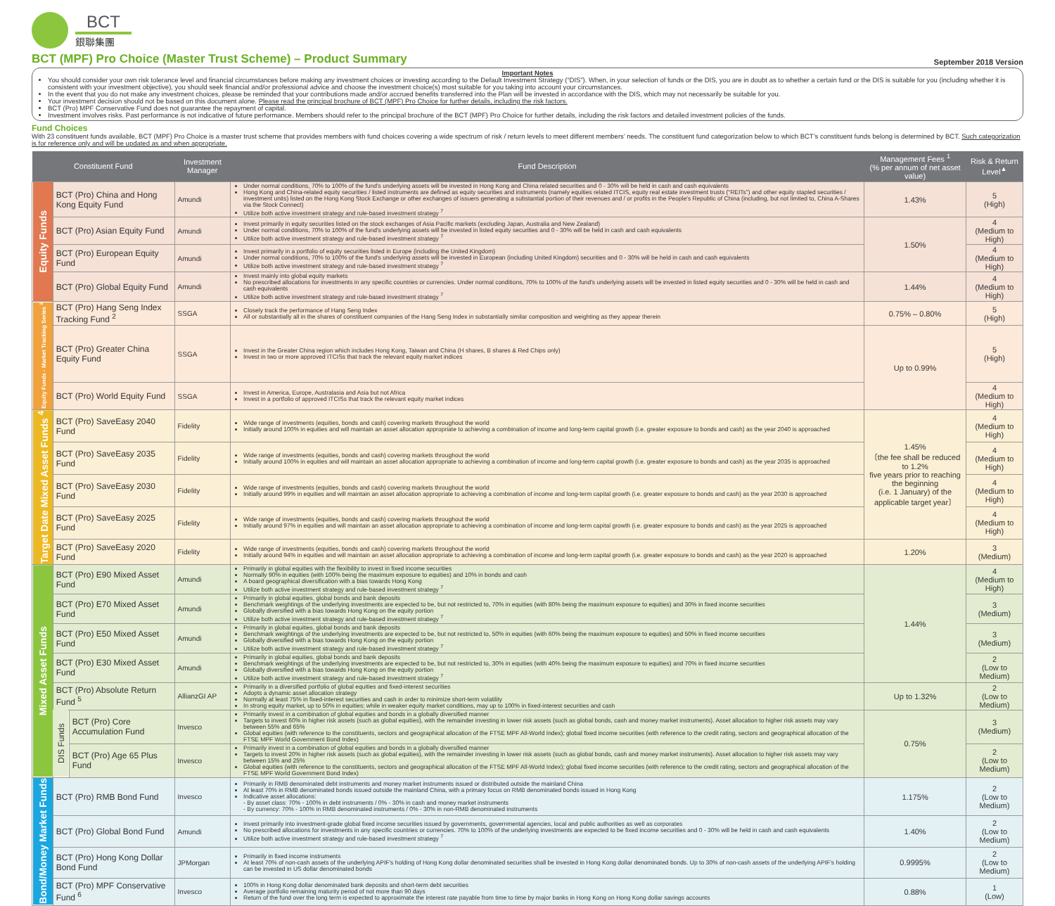BCT
銀聯集團
BCT (MPF) Pro Choice (Master Trust Scheme) – Product Summary
September 2018 Version
Important Notes
You should consider your own risk tolerance level and financial circumstances before making any investment choices or investing according to the Default Investment Strategy (“DIS”). When, in your selection of funds or the DIS, you are in doubt as to whether a certain fund or the DIS is suitable for you (including whether it is consistent with your investment objective), you should seek financial and/or professional advice and choose the investment choice(s) most suitable for you taking into account your circumstances.
In the event that you do not make any investment choices, please be reminded that your contributions made and/or accrued benefits transferred into the Plan will be invested in accordance with the DIS, which may not necessarily be suitable for you.
Your investment decision should not be based on this document alone. Please read the principal brochure of BCT (MPF) Pro Choice for further details, including the risk factors.
BCT (Pro) MPF Conservative Fund does not guarantee the repayment of capital.
Investment involves risks. Past performance is not indicative of future performance. Members should refer to the principal brochure of the BCT (MPF) Pro Choice for further details, including the risk factors and detailed investment policies of the funds.
Fund Choices
With 23 constituent funds available, BCT (MPF) Pro Choice is a master trust scheme that provides members with fund choices covering a wide spectrum of risk / return levels to meet different members’ needs. The constituent fund categorization below to which BCT’s constituent funds belong is determined by BCT. Such categorization is for reference only and will be updated as and when appropriate.
| Constituent Fund | | | Investment Manager | Fund Description | Management Fees <sup>1</sup> (% per annum of net asset value) | Risk & Return Level<sup>▲</sup> |
| --- | --- | --- | --- | --- | --- | --- |
| Equity Funds | BCT (Pro) China and Hong Kong Equity Fund | | Amundi | Under normal conditions, 70% to 100% of the fund's underlying assets will be invested in Hong Kong and China related securities and 0 - 30% will be held in cash and cash equivalents Hong Kong and China-related equity securities / listed instruments are defined as equity securities and instruments (namely equities related ITCIS, equity real estate investment trusts (“REITs”) and other equity stapled securities / investment units) listed on the Hong Kong Stock Exchange or other exchanges of issuers generating a substantial portion of their revenues and / or profits in the People's Republic of China (including, but not limited to, China A-Shares via the Stock Connect) Utilize both active investment strategy and rule-based investment strategy <sup>7</sup> | 1.43% | 5 (High) |
| | BCT (Pro) Asian Equity Fund | | Amundi | Invest primarily in equity securities listed on the stock exchanges of Asia Pacific markets (excluding Japan, Australia and New Zealand) Under normal conditions, 70% to 100% of the fund's underlying assets will be invested in listed equity securities and 0 - 30% will be held in cash and cash equivalents Utilize both active investment strategy and rule-based investment strategy <sup>7</sup> | 1.50% | 4 (Medium to High) |
| | BCT (Pro) European Equity Fund | | Amundi | Invest primarily in a portfolio of equity securities listed in Europe (including the United Kingdom) Under normal conditions, 70% to 100% of the fund's underlying assets will be invested in European (including United Kingdom) securities and 0 - 30% will be held in cash and cash equivalents Utilize both active investment strategy and rule-based investment strategy <sup>7</sup> | | 4 (Medium to High) |
| | BCT (Pro) Global Equity Fund | | Amundi | Invest mainly into global equity markets No prescribed allocations for investments in any specific countries or currencies. Under normal conditions, 70% to 100% of the fund's underlying assets will be invested in listed equity securities and 0 - 30% will be held in cash and cash equivalents Utilize both active investment strategy and rule-based investment strategy <sup>7</sup> | 1.44% | 4 (Medium to High) |
| Equity Funds - Market Tracking Series <sup>3</sup> | BCT (Pro) Hang Seng Index Tracking Fund <sup>2</sup> | | SSGA | Closely track the performance of Hang Seng Index All or substantially all in the shares of constituent companies of the Hang Seng Index in substantially similar composition and weighting as they appear therein | 0.75% – 0.80% | 5 (High) |
| | BCT (Pro) Greater China Equity Fund | | SSGA | Invest in the Greater China region which includes Hong Kong, Taiwan and China (H shares, B shares & Red Chips only) Invest in two or more approved ITCISs that track the relevant equity market indices | Up to 0.99% | 5 (High) |
| | BCT (Pro) World Equity Fund | | SSGA | Invest in America, Europe, Australasia and Asia but not Africa Invest in a portfolio of approved ITCISs that track the relevant equity market indices | | 4 (Medium to High) |
| Target Date Mixed Asset Funds <sup>4</sup> | BCT (Pro) SaveEasy 2040 Fund | | Fidelity | Wide range of investments (equities, bonds and cash) covering markets throughout the world Initially around 100% in equities and will maintain an asset allocation appropriate to achieving a combination of income and long-term capital growth (i.e. greater exposure to bonds and cash) as the year 2040 is approached | 1.45% 〔the fee shall be reduced to 1.2% five years prior to reaching the beginning (i.e. 1 January) of the applicable target year〕 | 4 (Medium to High) |
| | BCT (Pro) SaveEasy 2035 Fund | | Fidelity | Wide range of investments (equities, bonds and cash) covering markets throughout the world Initially around 100% in equities and will maintain an asset allocation appropriate to achieving a combination of income and long-term capital growth (i.e. greater exposure to bonds and cash) as the year 2035 is approached | | 4 (Medium to High) |
| | BCT (Pro) SaveEasy 2030 Fund | | Fidelity | Wide range of investments (equities, bonds and cash) covering markets throughout the world Initially around 99% in equities and will maintain an asset allocation appropriate to achieving a combination of income and long-term capital growth (i.e. greater exposure to bonds and cash) as the year 2030 is approached | | 4 (Medium to High) |
| | BCT (Pro) SaveEasy 2025 Fund | | Fidelity | Wide range of investments (equities, bonds and cash) covering markets throughout the world Initially around 97% in equities and will maintain an asset allocation appropriate to achieving a combination of income and long-term capital growth (i.e. greater exposure to bonds and cash) as the year 2025 is approached | | 4 (Medium to High) |
| | BCT (Pro) SaveEasy 2020 Fund | | Fidelity | Wide range of investments (equities, bonds and cash) covering markets throughout the world Initially around 94% in equities and will maintain an asset allocation appropriate to achieving a combination of income and long-term capital growth (i.e. greater exposure to bonds and cash) as the year 2020 is approached | 1.20% | 3 (Medium) |
| Mixed Asset Funds | BCT (Pro) E90 Mixed Asset Fund | | Amundi | Primarily in global equities with the flexibility to invest in fixed income securities Normally 90% in equities (with 100% being the maximum exposure to equities) and 10% in bonds and cash A board geographical diversification with a bias towards Hong Kong Utilize both active investment strategy and rule-based investment strategy <sup>7</sup> | 1.44% | 4 (Medium to High) |
| | BCT (Pro) E70 Mixed Asset Fund | | Amundi | Primarily in global equities, global bonds and bank deposits Benchmark weightings of the underlying investments are expected to be, but not restricted to, 70% in equities (with 80% being the maximum exposure to equities) and 30% in fixed income securities Globally diversified with a bias towards Hong Kong on the equity portion Utilize both active investment strategy and rule-based investment strategy <sup>7</sup> | | 3 (Medium) |
| | BCT (Pro) E50 Mixed Asset Fund | | Amundi | Primarily in global equities, global bonds and bank deposits Benchmark weightings of the underlying investments are expected to be, but not restricted to, 50% in equities (with 60% being the maximum exposure to equities) and 50% in fixed income securities Globally diversified with a bias towards Hong Kong on the equity portion Utilize both active investment strategy and rule-based investment strategy <sup>7</sup> | | 3 (Medium) |
| | BCT (Pro) E30 Mixed Asset Fund | | Amundi | Primarily in global equities, global bonds and bank deposits Benchmark weightings of the underlying investments are expected to be, but not restricted to, 30% in equities (with 40% being the maximum exposure to equities) and 70% in fixed income securities Globally diversified with a bias towards Hong Kong on the equity portion Utilize both active investment strategy and rule-based investment strategy <sup>7</sup> | | 2 (Low to Medium) |
| | BCT (Pro) Absolute Return Fund <sup>5</sup> | | AllianzGI AP | Primarily in a diversified portfolio of global equities and fixed-interest securities Adopts a dynamic asset allocation strategy Normally at least 75% in fixed-interest securities and cash in order to minimize short-term volatility In strong equity market, up to 50% in equities; while in weaker equity market conditions, may up to 100% in fixed-interest securities and cash | Up to 1.32% | 2 (Low to Medium) |
| | DIS Funds | BCT (Pro) Core Accumulation Fund | Invesco | Primarily invest in a combination of global equities and bonds in a globally diversified manner Targets to invest 60% in higher risk assets (such as global equities), with the remainder investing in lower risk assets (such as global bonds, cash and money market instruments). Asset allocation to higher risk assets may vary between 55% and 65% Global equities (with reference to the constituents, sectors and geographical allocation of the FTSE MPF All-World Index); global fixed income securities (with reference to the credit rating, sectors and geographical allocation of the FTSE MPF World Government Bond Index) | 0.75% | 3 (Medium) |
| | | BCT (Pro) Age 65 Plus Fund | Invesco | Primarily invest in a combination of global equities and bonds in a globally diversified manner Targets to invest 20% in higher risk assets (such as global equities), with the remainder investing in lower risk assets (such as global bonds, cash and money market instruments). Asset allocation to higher risk assets may vary between 15% and 25% Global equities (with reference to the constituents, sectors and geographical allocation of the FTSE MPF All-World Index); global fixed income securities (with reference to the credit rating, sectors and geographical allocation of the FTSE MPF World Government Bond Index) | | 2 (Low to Medium) |
| Bond/Money Market Funds | BCT (Pro) RMB Bond Fund | | Invesco | Primarily in RMB denominated debt instruments and money market instruments issued or distributed outside the mainland China At least 70% in RMB denominated bonds issued outside the mainland China, with a primary focus on RMB denominated bonds issued in Hong Kong Indicative asset allocations: - By asset class: 70% - 100% in debt instruments / 0% - 30% in cash and money market instruments - By currency: 70% - 100% in RMB denominated instruments / 0% - 30% in non-RMB denominated instruments | 1.175% | 2 (Low to Medium) |
| | BCT (Pro) Global Bond Fund | | Amundi | Invest primarily into investment-grade global fixed income securities issued by governments, governmental agencies, local and public authorities as well as corporates No prescribed allocations for investments in any specific countries or currencies. 70% to 100% of the underlying investments are expected to be fixed income securities and 0 - 30% will be held in cash and cash equivalents Utilize both active investment strategy and rule-based investment strategy <sup>7</sup> | 1.40% | 2 (Low to Medium) |
| | BCT (Pro) Hong Kong Dollar Bond Fund | | JPMorgan | Primarily in fixed income instruments At least 70% of non-cash assets of the underlying APIF's holding of Hong Kong dollar denominated securities shall be invested in Hong Kong dollar denominated bonds. Up to 30% of non-cash assets of the underlying APIF's holding can be invested in US dollar denominated bonds | 0.9995% | 2 (Low to Medium) |
| | BCT (Pro) MPF Conservative Fund <sup>6</sup> | | Invesco | 100% in Hong Kong dollar denominated bank deposits and short-term debt securities Average portfolio remaining maturity period of not more than 90 days Return of the fund over the long term is expected to approximate the interest rate payable from time to time by major banks in Hong Kong on Hong Kong dollar savings accounts | 0.88% | 1 (Low) |